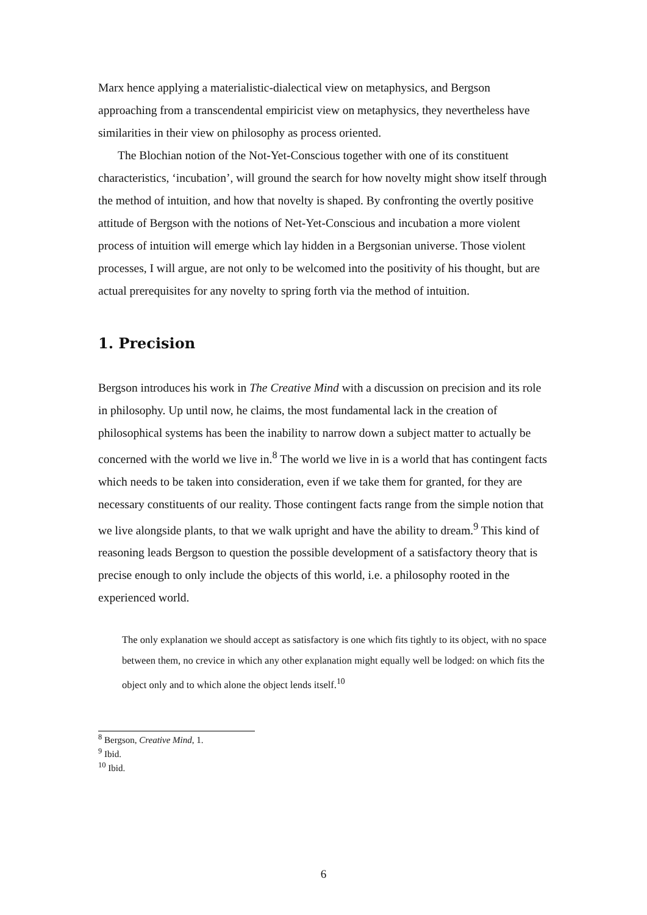Marx hence applying a materialistic-dialectical view on metaphysics, and Bergson approaching from a transcendental empiricist view on metaphysics, they nevertheless have similarities in their view on philosophy as process oriented.
The Blochian notion of the Not-Yet-Conscious together with one of its constituent characteristics, ‘incubation’, will ground the search for how novelty might show itself through the method of intuition, and how that novelty is shaped. By confronting the overtly positive attitude of Bergson with the notions of Net-Yet-Conscious and incubation a more violent process of intuition will emerge which lay hidden in a Bergsonian universe. Those violent processes, I will argue, are not only to be welcomed into the positivity of his thought, but are actual prerequisites for any novelty to spring forth via the method of intuition.
1. Precision
Bergson introduces his work in The Creative Mind with a discussion on precision and its role in philosophy. Up until now, he claims, the most fundamental lack in the creation of philosophical systems has been the inability to narrow down a subject matter to actually be concerned with the world we live in.<sup>8</sup> The world we live in is a world that has contingent facts which needs to be taken into consideration, even if we take them for granted, for they are necessary constituents of our reality. Those contingent facts range from the simple notion that we live alongside plants, to that we walk upright and have the ability to dream.<sup>9</sup> This kind of reasoning leads Bergson to question the possible development of a satisfactory theory that is precise enough to only include the objects of this world, i.e. a philosophy rooted in the experienced world.
The only explanation we should accept as satisfactory is one which fits tightly to its object, with no space between them, no crevice in which any other explanation might equally well be lodged: on which fits the object only and to which alone the object lends itself.<sup>10</sup>
<sup>8</sup> Bergson, Creative Mind, 1.
<sup>9</sup> Ibid.
<sup>10</sup> Ibid.
6